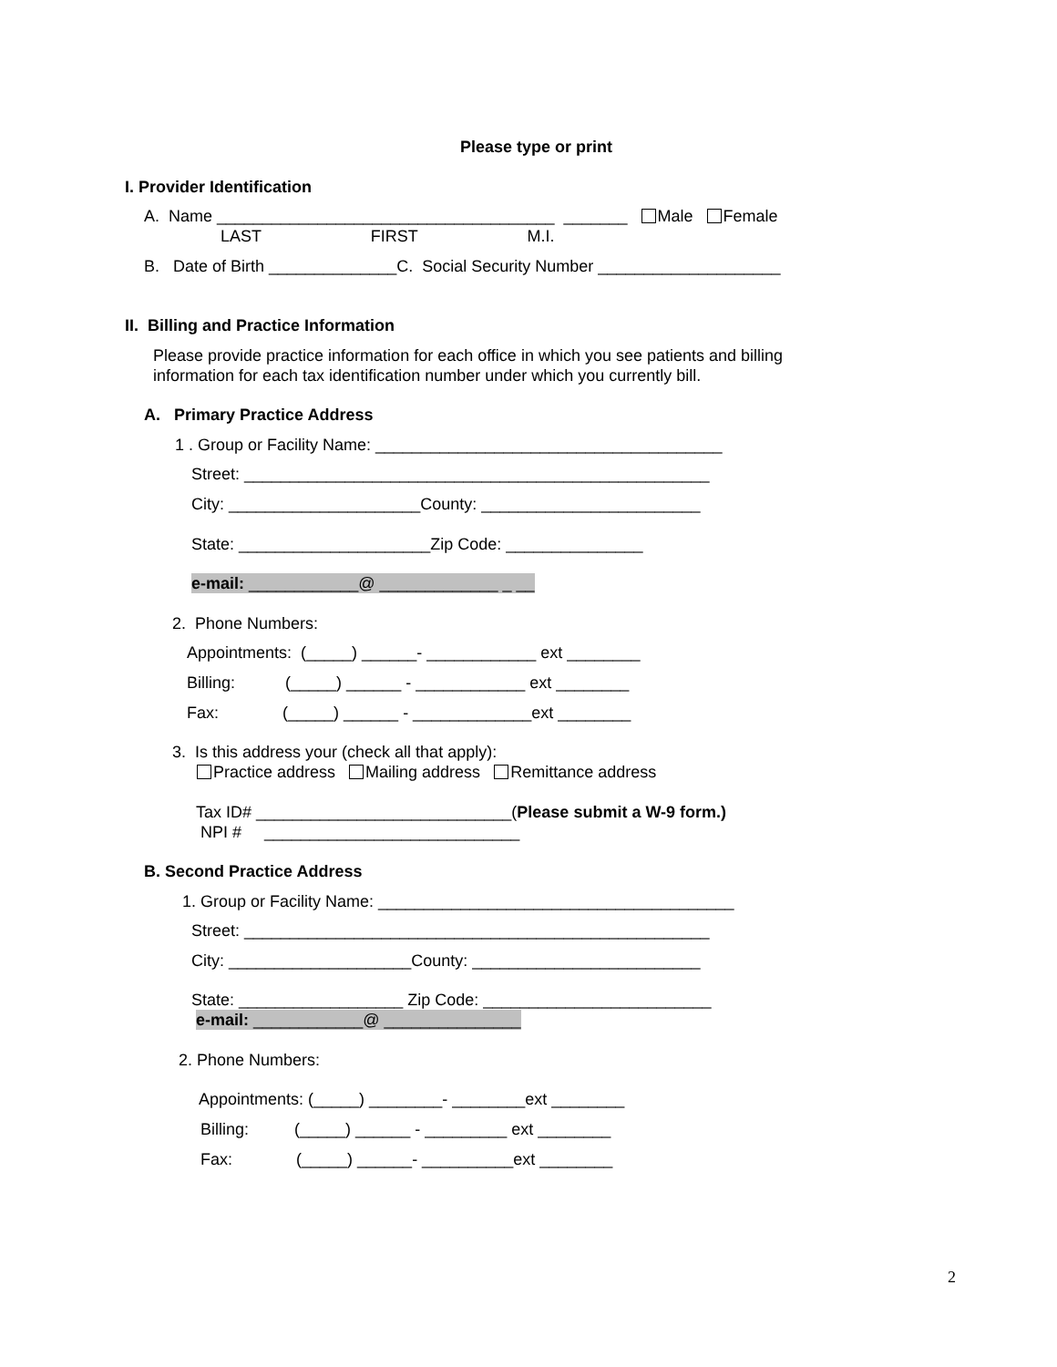Please type or print
I. Provider Identification
A. Name _____________________________________ _______ Male Female
LAST FIRST M.I.
B. Date of Birth ______________C. Social Security Number ____________________
II. Billing and Practice Information
Please provide practice information for each office in which you see patients and billing information for each tax identification number under which you currently bill.
A. Primary Practice Address
1 . Group or Facility Name: ______________________________________
Street: ___________________________________________________
City: _____________________County: ________________________
State: _____________________Zip Code: _______________
e-mail: ____________@ _____________ _ __
2. Phone Numbers:
Appointments: (_____) ______- ____________ ext ________
Billing: (_____) ______ - ____________ ext ________
Fax: (_____) ______ - _____________ext ________
3. Is this address your (check all that apply):
Practice address Mailing address Remittance address
Tax ID# ____________________________(Please submit a W-9 form.)
NPI # ____________________________
B. Second Practice Address
1. Group or Facility Name: _______________________________________
Street: ___________________________________________________
City: ____________________County: _________________________
State: __________________ Zip Code: _________________________
e-mail: ____________@ _______________
2. Phone Numbers:
Appointments: (_____) ________- ________ext ________
Billing: (_____) ______ - _________ ext ________
Fax: (_____) ______- __________ext ________
2